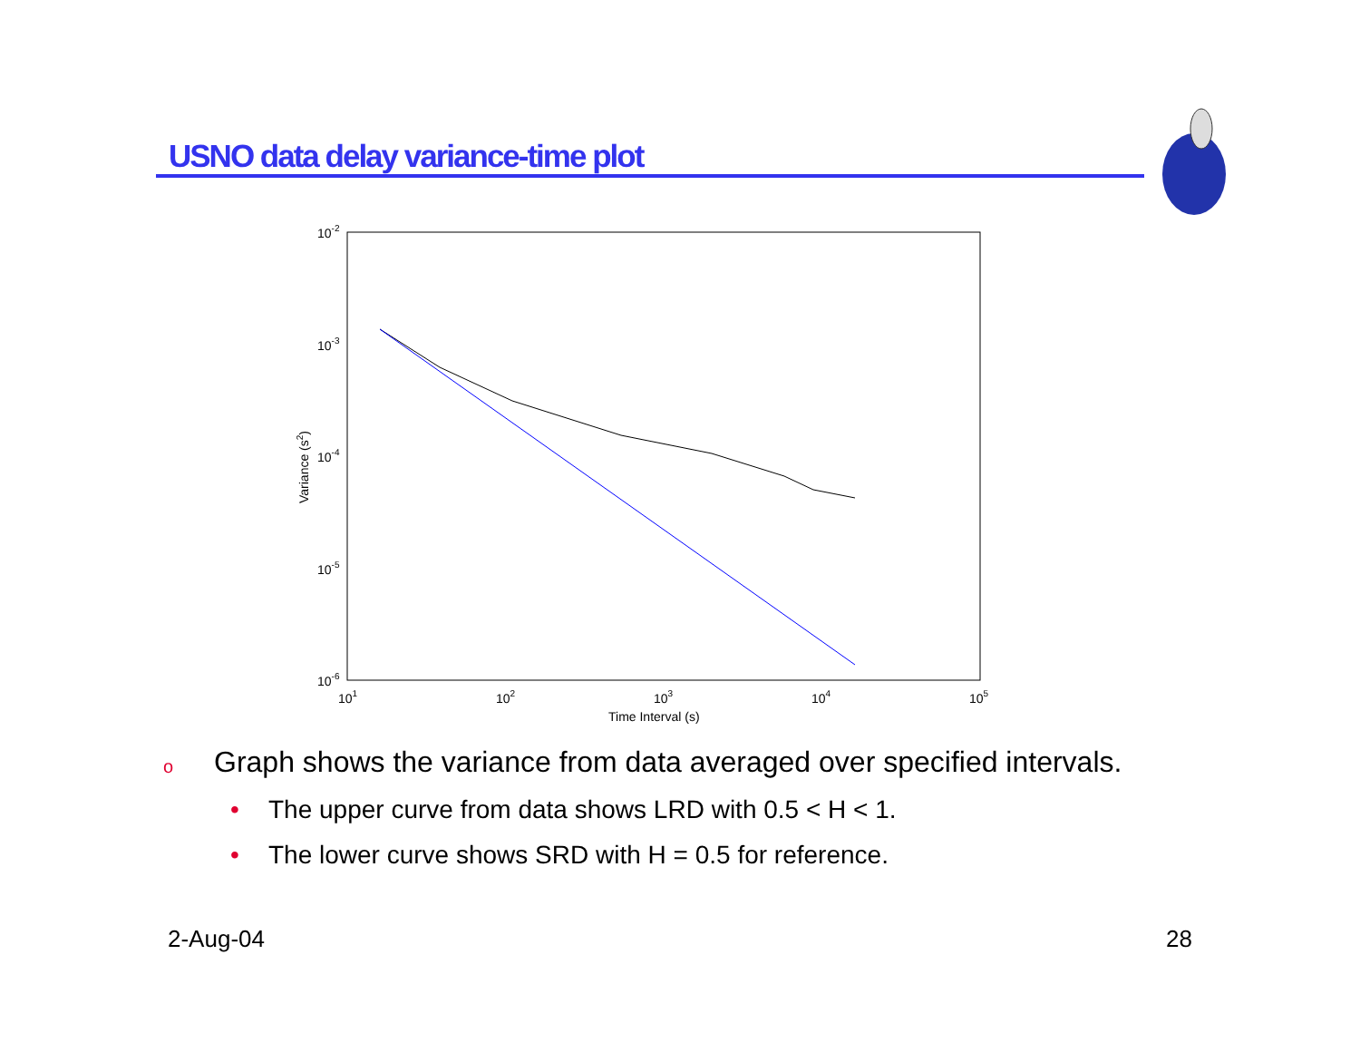USNO data delay variance-time plot
10-2
10-3
10-4
10-5
10-6
101
102
103
104
105
Time Interval (s)
Variance (s2)
o Graph shows the variance from data averaged over specified intervals.
• The upper curve from data shows LRD with 0.5 < H < 1.
• The lower curve shows SRD with H = 0.5 for reference.
2-Aug-04 28